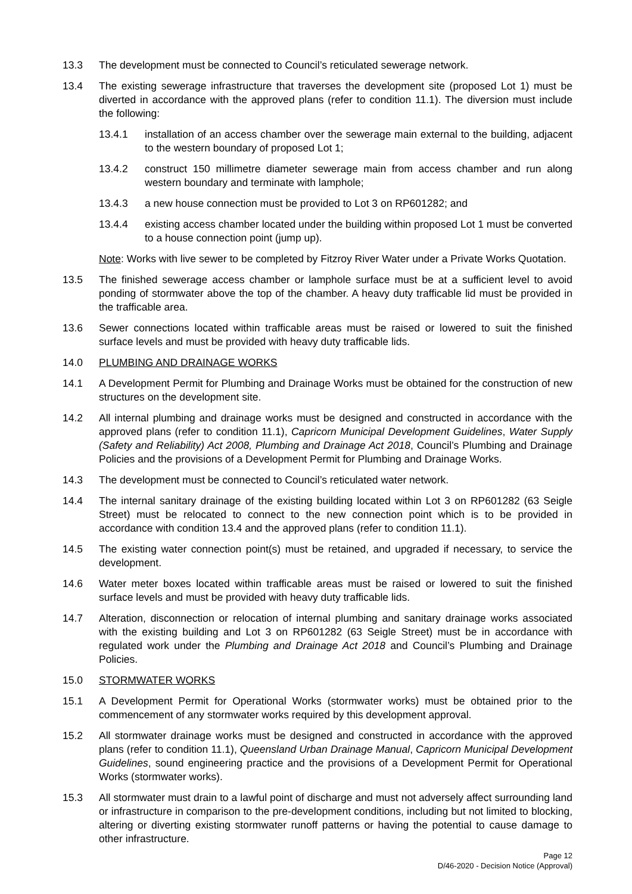13.3 The development must be connected to Council’s reticulated sewerage network.
13.4 The existing sewerage infrastructure that traverses the development site (proposed Lot 1) must be diverted in accordance with the approved plans (refer to condition 11.1). The diversion must include the following:
13.4.1 installation of an access chamber over the sewerage main external to the building, adjacent to the western boundary of proposed Lot 1;
13.4.2 construct 150 millimetre diameter sewerage main from access chamber and run along western boundary and terminate with lamphole;
13.4.3 a new house connection must be provided to Lot 3 on RP601282; and
13.4.4 existing access chamber located under the building within proposed Lot 1 must be converted to a house connection point (jump up).
Note: Works with live sewer to be completed by Fitzroy River Water under a Private Works Quotation.
13.5 The finished sewerage access chamber or lamphole surface must be at a sufficient level to avoid ponding of stormwater above the top of the chamber. A heavy duty trafficable lid must be provided in the trafficable area.
13.6 Sewer connections located within trafficable areas must be raised or lowered to suit the finished surface levels and must be provided with heavy duty trafficable lids.
14.0 PLUMBING AND DRAINAGE WORKS
14.1 A Development Permit for Plumbing and Drainage Works must be obtained for the construction of new structures on the development site.
14.2 All internal plumbing and drainage works must be designed and constructed in accordance with the approved plans (refer to condition 11.1), Capricorn Municipal Development Guidelines, Water Supply (Safety and Reliability) Act 2008, Plumbing and Drainage Act 2018, Council’s Plumbing and Drainage Policies and the provisions of a Development Permit for Plumbing and Drainage Works.
14.3 The development must be connected to Council’s reticulated water network.
14.4 The internal sanitary drainage of the existing building located within Lot 3 on RP601282 (63 Seigle Street) must be relocated to connect to the new connection point which is to be provided in accordance with condition 13.4 and the approved plans (refer to condition 11.1).
14.5 The existing water connection point(s) must be retained, and upgraded if necessary, to service the development.
14.6 Water meter boxes located within trafficable areas must be raised or lowered to suit the finished surface levels and must be provided with heavy duty trafficable lids.
14.7 Alteration, disconnection or relocation of internal plumbing and sanitary drainage works associated with the existing building and Lot 3 on RP601282 (63 Seigle Street) must be in accordance with regulated work under the Plumbing and Drainage Act 2018 and Council’s Plumbing and Drainage Policies.
15.0 STORMWATER WORKS
15.1 A Development Permit for Operational Works (stormwater works) must be obtained prior to the commencement of any stormwater works required by this development approval.
15.2 All stormwater drainage works must be designed and constructed in accordance with the approved plans (refer to condition 11.1), Queensland Urban Drainage Manual, Capricorn Municipal Development Guidelines, sound engineering practice and the provisions of a Development Permit for Operational Works (stormwater works).
15.3 All stormwater must drain to a lawful point of discharge and must not adversely affect surrounding land or infrastructure in comparison to the pre-development conditions, including but not limited to blocking, altering or diverting existing stormwater runoff patterns or having the potential to cause damage to other infrastructure.
Page 12
D/46-2020 - Decision Notice (Approval)